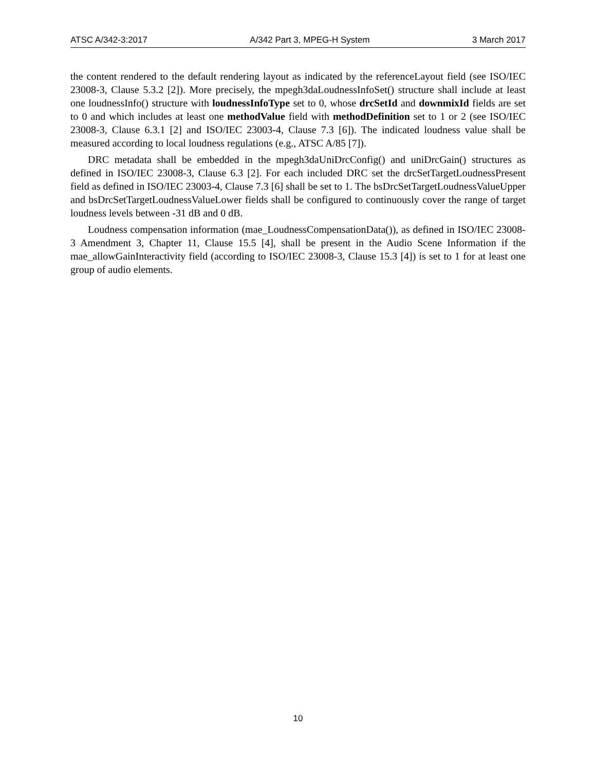ATSC A/342-3:2017 A/342 Part 3, MPEG-H System 3 March 2017
the content rendered to the default rendering layout as indicated by the referenceLayout field (see ISO/IEC 23008-3, Clause 5.3.2 [2]). More precisely, the mpegh3daLoudnessInfoSet() structure shall include at least one loudnessInfo() structure with loudnessInfoType set to 0, whose drcSetId and downmixId fields are set to 0 and which includes at least one methodValue field with methodDefinition set to 1 or 2 (see ISO/IEC 23008-3, Clause 6.3.1 [2] and ISO/IEC 23003-4, Clause 7.3 [6]). The indicated loudness value shall be measured according to local loudness regulations (e.g., ATSC A/85 [7]).
DRC metadata shall be embedded in the mpegh3daUniDrcConfig() and uniDrcGain() structures as defined in ISO/IEC 23008-3, Clause 6.3 [2]. For each included DRC set the drcSetTargetLoudnessPresent field as defined in ISO/IEC 23003-4, Clause 7.3 [6] shall be set to 1. The bsDrcSetTargetLoudnessValueUpper and bsDrcSetTargetLoudnessValueLower fields shall be configured to continuously cover the range of target loudness levels between -31 dB and 0 dB.
Loudness compensation information (mae_LoudnessCompensationData()), as defined in ISO/IEC 23008-3 Amendment 3, Chapter 11, Clause 15.5 [4], shall be present in the Audio Scene Information if the mae_allowGainInteractivity field (according to ISO/IEC 23008-3, Clause 15.3 [4]) is set to 1 for at least one group of audio elements.
10